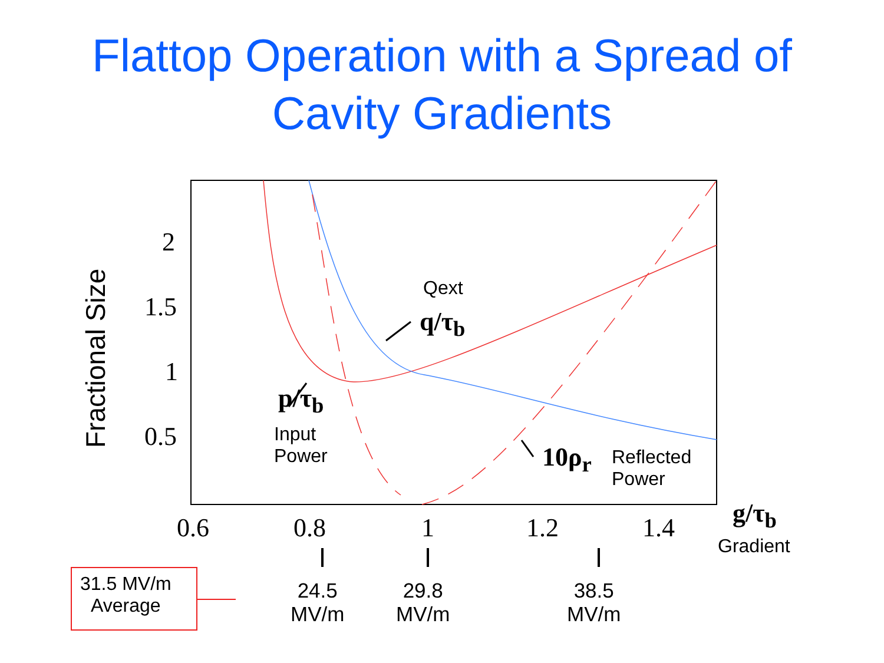Flattop Operation with a Spread of
Cavity Gradients
Fractional Size
2
1.5
1
0.5
Qext
q/τ<sub>b</sub>
p/τ<sub>b</sub>
Input
Power
10ρ<sub>r</sub>
Reflected
Power
0.6 0.8 1 1.2 1.4 g/τ<sub>b</sub>
Gradient
31.5 MV/m
Average
24.5
MV/m
29.8
MV/m
38.5
MV/m